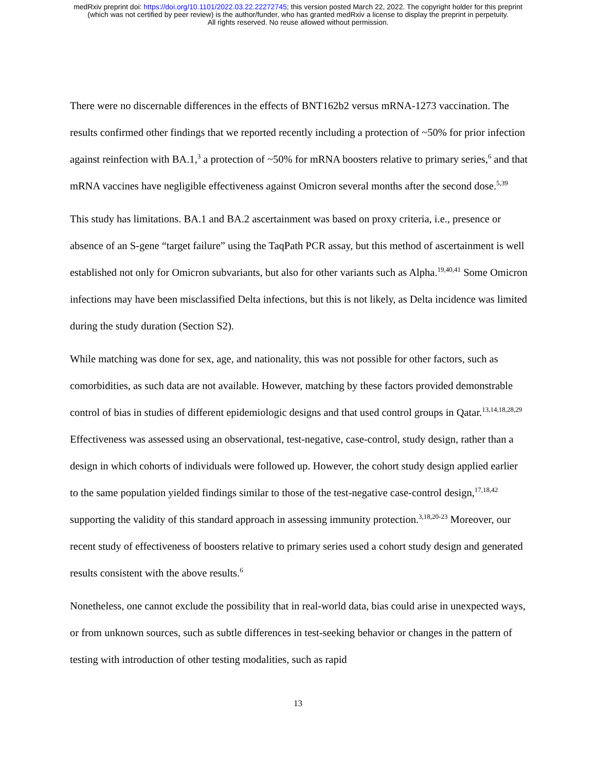medRxiv preprint doi: https://doi.org/10.1101/2022.03.22.22272745; this version posted March 22, 2022. The copyright holder for this preprint
(which was not certified by peer review) is the author/funder, who has granted medRxiv a license to display the preprint in perpetuity.
All rights reserved. No reuse allowed without permission.
There were no discernable differences in the effects of BNT162b2 versus mRNA-1273 vaccination. The results confirmed other findings that we reported recently including a protection of ~50% for prior infection against reinfection with BA.1,<sup>3</sup> a protection of ~50% for mRNA boosters relative to primary series,<sup>6</sup> and that mRNA vaccines have negligible effectiveness against Omicron several months after the second dose.<sup>5,39</sup>
This study has limitations. BA.1 and BA.2 ascertainment was based on proxy criteria, i.e., presence or absence of an S-gene “target failure” using the TaqPath PCR assay, but this method of ascertainment is well established not only for Omicron subvariants, but also for other variants such as Alpha.<sup>19,40,41</sup> Some Omicron infections may have been misclassified Delta infections, but this is not likely, as Delta incidence was limited during the study duration (Section S2).
While matching was done for sex, age, and nationality, this was not possible for other factors, such as comorbidities, as such data are not available. However, matching by these factors provided demonstrable control of bias in studies of different epidemiologic designs and that used control groups in Qatar.<sup>13,14,18,28,29</sup> Effectiveness was assessed using an observational, test-negative, case-control, study design, rather than a design in which cohorts of individuals were followed up. However, the cohort study design applied earlier to the same population yielded findings similar to those of the test-negative case-control design,<sup>17,18,42</sup> supporting the validity of this standard approach in assessing immunity protection.<sup>3,18,20-23</sup> Moreover, our recent study of effectiveness of boosters relative to primary series used a cohort study design and generated results consistent with the above results.<sup>6</sup>
Nonetheless, one cannot exclude the possibility that in real-world data, bias could arise in unexpected ways, or from unknown sources, such as subtle differences in test-seeking behavior or changes in the pattern of testing with introduction of other testing modalities, such as rapid
13